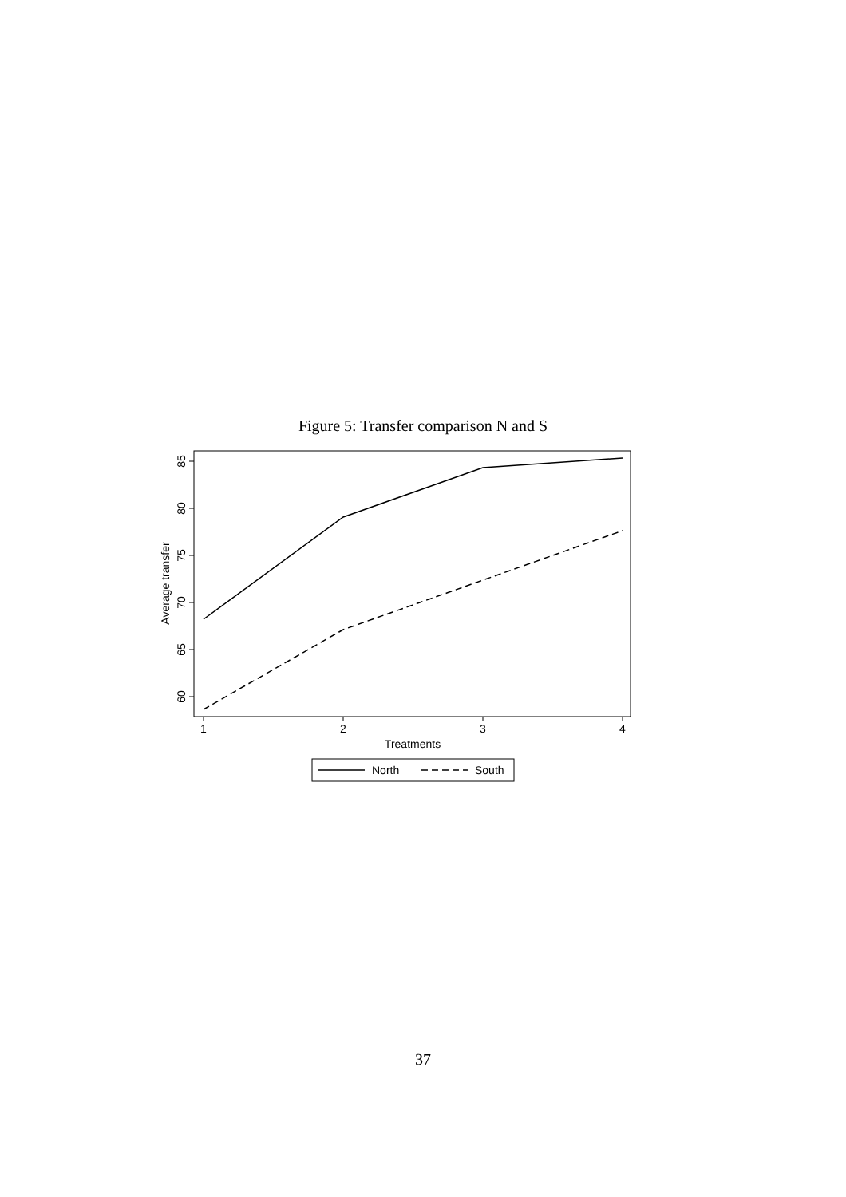Figure 5: Transfer comparison N and S
1
2
3
4
Treatments
85
80
75
70
65
60
Average transfer
North
South
37